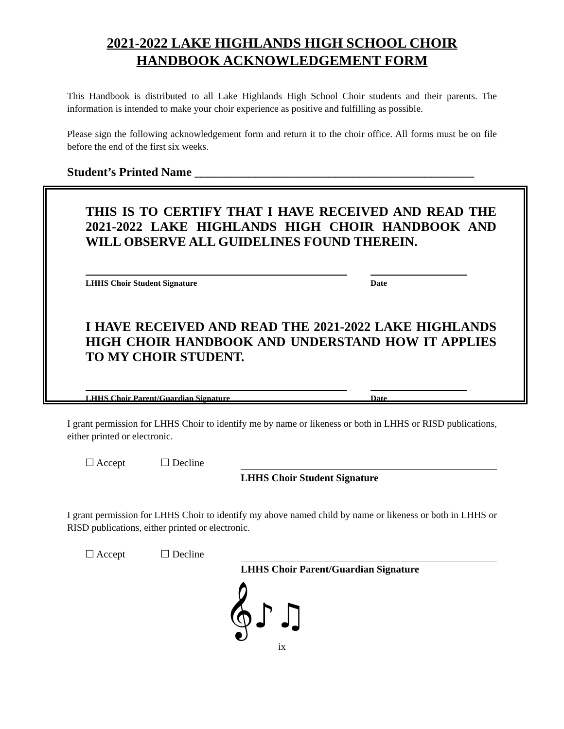2021-2022 LAKE HIGHLANDS HIGH SCHOOL CHOIR
HANDBOOK ACKNOWLEDGEMENT FORM
This Handbook is distributed to all Lake Highlands High School Choir students and their parents. The information is intended to make your choir experience as positive and fulfilling as possible.
Please sign the following acknowledgement form and return it to the choir office. All forms must be on file before the end of the first six weeks.
Student’s Printed Name ______________________________________________
THIS IS TO CERTIFY THAT I HAVE RECEIVED AND READ THE 2021-2022 LAKE HIGHLANDS HIGH CHOIR HANDBOOK AND WILL OBSERVE ALL GUIDELINES FOUND THEREIN.
LHHS Choir Student Signature Date
I HAVE RECEIVED AND READ THE 2021-2022 LAKE HIGHLANDS HIGH CHOIR HANDBOOK AND UNDERSTAND HOW IT APPLIES TO MY CHOIR STUDENT.
LHHS Choir Parent/Guardian Signature Date
I grant permission for LHHS Choir to identify me by name or likeness or both in LHHS or RISD publications, either printed or electronic.
☐ Accept ☐ Decline
LHHS Choir Student Signature
I grant permission for LHHS Choir to identify my above named child by name or likeness or both in LHHS or RISD publications, either printed or electronic.
☐ Accept ☐ Decline
LHHS Choir Parent/Guardian Signature
𝄞♪♫
ix